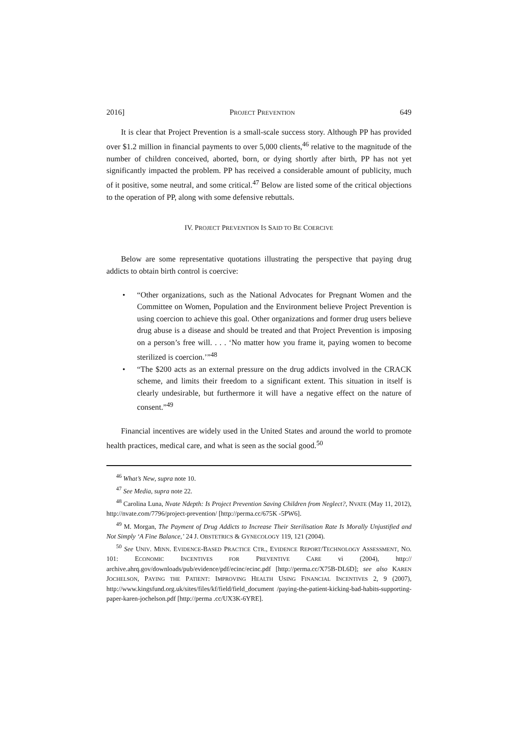2016] PROJECT PREVENTION 649
It is clear that Project Prevention is a small-scale success story. Although PP has provided over $1.2 million in financial payments to over 5,000 clients,<sup>46</sup> relative to the magnitude of the number of children conceived, aborted, born, or dying shortly after birth, PP has not yet significantly impacted the problem. PP has received a considerable amount of publicity, much of it positive, some neutral, and some critical.<sup>47</sup> Below are listed some of the critical objections to the operation of PP, along with some defensive rebuttals.
IV. PROJECT PREVENTION IS SAID TO BE COERCIVE
Below are some representative quotations illustrating the perspective that paying drug addicts to obtain birth control is coercive:
• “Other organizations, such as the National Advocates for Pregnant Women and the Committee on Women, Population and the Environment believe Project Prevention is using coercion to achieve this goal. Other organizations and former drug users believe drug abuse is a disease and should be treated and that Project Prevention is imposing on a person’s free will. . . . ‘No matter how you frame it, paying women to become sterilized is coercion.’”<sup>48</sup>
• “The $200 acts as an external pressure on the drug addicts involved in the CRACK scheme, and limits their freedom to a significant extent. This situation in itself is clearly undesirable, but furthermore it will have a negative effect on the nature of consent.”<sup>49</sup>
Financial incentives are widely used in the United States and around the world to promote health practices, medical care, and what is seen as the social good.<sup>50</sup>
<sup>46</sup> What’s New, supra note 10.
<sup>47</sup> See Media, supra note 22.
<sup>48</sup> Carolina Luna, Nvate Ndepth: Is Project Prevention Saving Children from Neglect?, NVATE (May 11, 2012), http://nvate.com/7796/project-prevention/ [http://perma.cc/675K -5PW6].
<sup>49</sup> M. Morgan, The Payment of Drug Addicts to Increase Their Sterilisation Rate Is Morally Unjustified and Not Simply ‘A Fine Balance,’ 24 J. OBSTETRICS & GYNECOLOGY 119, 121 (2004).
<sup>50</sup> See UNIV. MINN. EVIDENCE-BASED PRACTICE CTR., EVIDENCE REPORT/TECHNOLOGY ASSESSMENT, NO. 101: ECONOMIC INCENTIVES FOR PREVENTIVE CARE vi (2004), http:// archive.ahrq.gov/downloads/pub/evidence/pdf/ecinc/ecinc.pdf [http://perma.cc/X75B-DL6D]; see also KAREN JOCHELSON, PAYING THE PATIENT: IMPROVING HEALTH USING FINANCIAL INCENTIVES 2, 9 (2007), http://www.kingsfund.org.uk/sites/files/kf/field/field_document /paying-the-patient-kicking-bad-habits-supporting-paper-karen-jochelson.pdf [http://perma .cc/UX3K-6YRE].